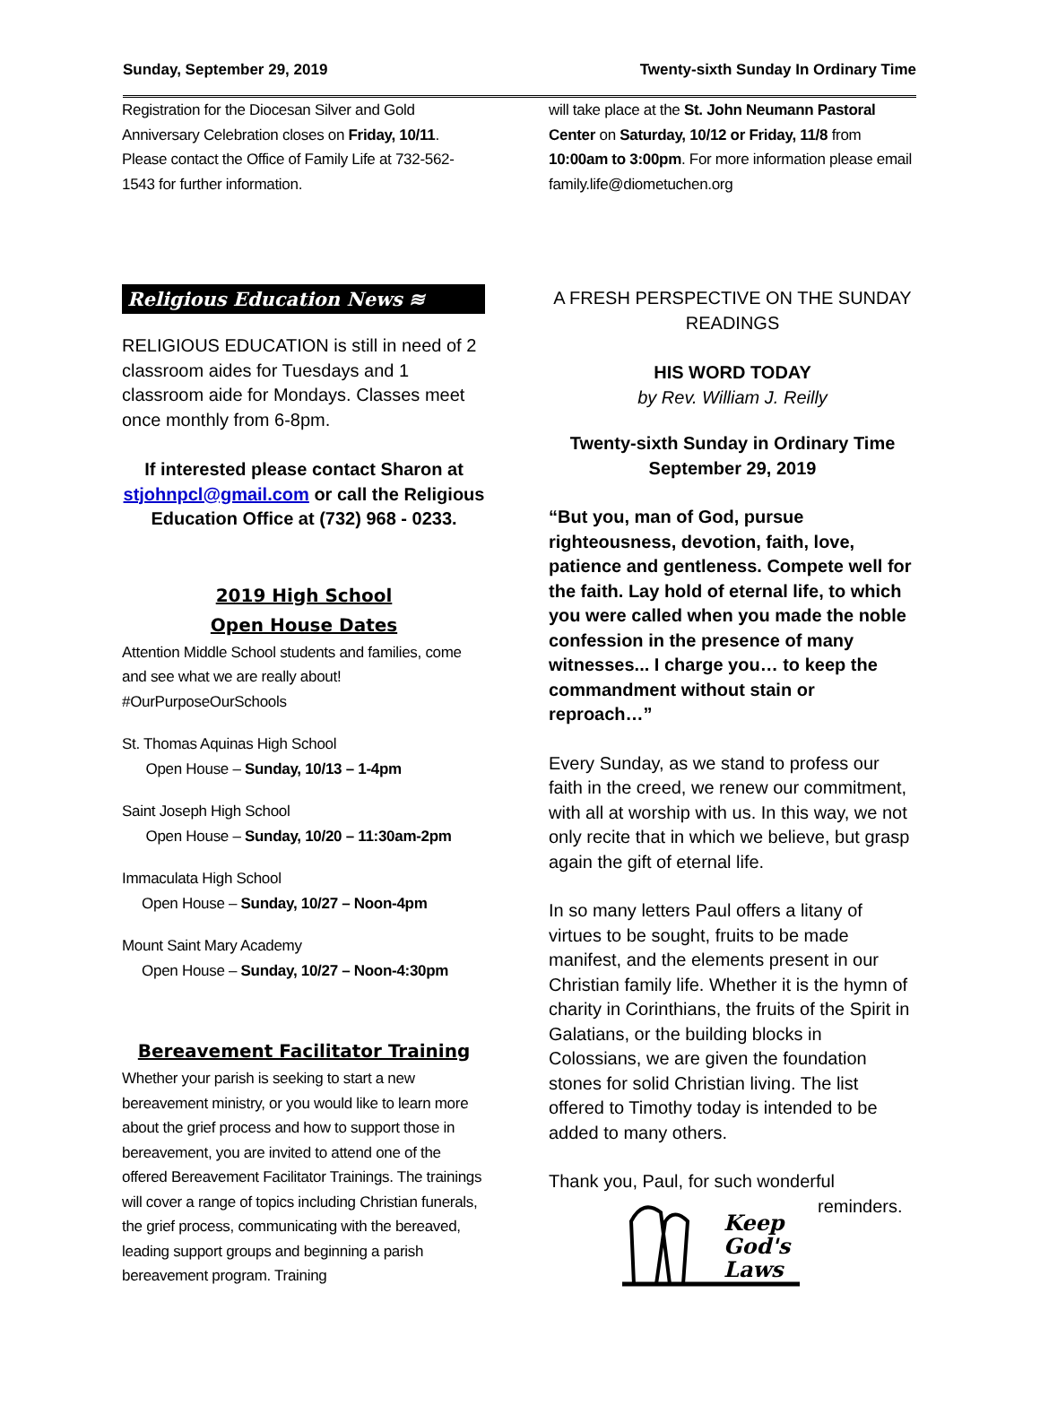Sunday, September 29, 2019 Twenty-sixth Sunday In Ordinary Time
Registration for the Diocesan Silver and Gold Anniversary Celebration closes on Friday, 10/11. Please contact the Office of Family Life at 732-562-1543 for further information.
Religious Education News ≋
RELIGIOUS EDUCATION is still in need of 2 classroom aides for Tuesdays and 1 classroom aide for Mondays. Classes meet once monthly from 6-8pm.
If interested please contact Sharon at stjohnpcl@gmail.com or call the Religious Education Office at (732) 968 - 0233.
2019 High School
Open House Dates
Attention Middle School students and families, come and see what we are really about! #OurPurposeOurSchools
St. Thomas Aquinas High School
Open House – Sunday, 10/13 – 1-4pm
Saint Joseph High School
Open House – Sunday, 10/20 – 11:30am-2pm
Immaculata High School
Open House – Sunday, 10/27 – Noon-4pm
Mount Saint Mary Academy
Open House – Sunday, 10/27 – Noon-4:30pm
Bereavement Facilitator Training
Whether your parish is seeking to start a new bereavement ministry, or you would like to learn more about the grief process and how to support those in bereavement, you are invited to attend one of the offered Bereavement Facilitator Trainings. The trainings will cover a range of topics including Christian funerals, the grief process, communicating with the bereaved, leading support groups and beginning a parish bereavement program. Training
will take place at the St. John Neumann Pastoral Center on Saturday, 10/12 or Friday, 11/8 from 10:00am to 3:00pm. For more information please email family.life@diometuchen.org
A FRESH PERSPECTIVE ON THE SUNDAY READINGS
HIS WORD TODAY
by Rev. William J. Reilly
Twenty-sixth Sunday in Ordinary Time
September 29, 2019
“But you, man of God, pursue righteousness, devotion, faith, love, patience and gentleness. Compete well for the faith. Lay hold of eternal life, to which you were called when you made the noble confession in the presence of many witnesses... I charge you… to keep the commandment without stain or reproach…”
Every Sunday, as we stand to profess our faith in the creed, we renew our commitment, with all at worship with us. In this way, we not only recite that in which we believe, but grasp again the gift of eternal life.
In so many letters Paul offers a litany of virtues to be sought, fruits to be made manifest, and the elements present in our Christian family life. Whether it is the hymn of charity in Corinthians, the fruits of the Spirit in Galatians, or the building blocks in Colossians, we are given the foundation stones for solid Christian living. The list offered to Timothy today is intended to be added to many others.
Thank you, Paul, for such wonderful
Keep
God's
Laws
reminders.